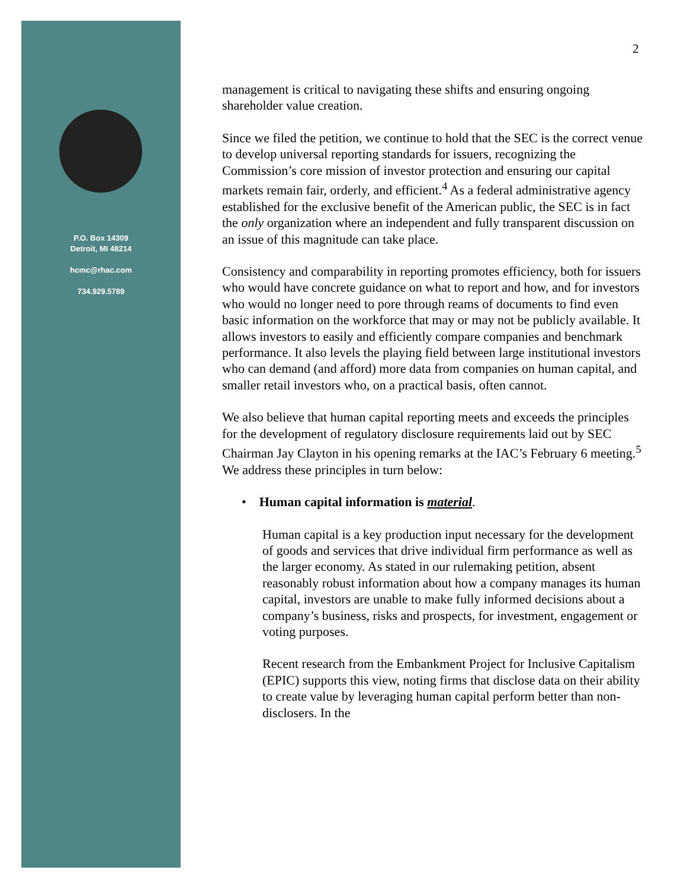P.O. Box 14309
Detroit, MI 48214
hcmc@rhac.com
734.929.5789
2
management is critical to navigating these shifts and ensuring ongoing shareholder value creation.
Since we filed the petition, we continue to hold that the SEC is the correct venue to develop universal reporting standards for issuers, recognizing the Commission’s core mission of investor protection and ensuring our capital markets remain fair, orderly, and efficient.<sup>4</sup> As a federal administrative agency established for the exclusive benefit of the American public, the SEC is in fact the only organization where an independent and fully transparent discussion on an issue of this magnitude can take place.
Consistency and comparability in reporting promotes efficiency, both for issuers who would have concrete guidance on what to report and how, and for investors who would no longer need to pore through reams of documents to find even basic information on the workforce that may or may not be publicly available. It allows investors to easily and efficiently compare companies and benchmark performance. It also levels the playing field between large institutional investors who can demand (and afford) more data from companies on human capital, and smaller retail investors who, on a practical basis, often cannot.
We also believe that human capital reporting meets and exceeds the principles for the development of regulatory disclosure requirements laid out by SEC Chairman Jay Clayton in his opening remarks at the IAC’s February 6 meeting.<sup>5</sup> We address these principles in turn below:
• Human capital information is material.
Human capital is a key production input necessary for the development of goods and services that drive individual firm performance as well as the larger economy. As stated in our rulemaking petition, absent reasonably robust information about how a company manages its human capital, investors are unable to make fully informed decisions about a company’s business, risks and prospects, for investment, engagement or voting purposes.
Recent research from the Embankment Project for Inclusive Capitalism (EPIC) supports this view, noting firms that disclose data on their ability to create value by leveraging human capital perform better than non-disclosers. In the